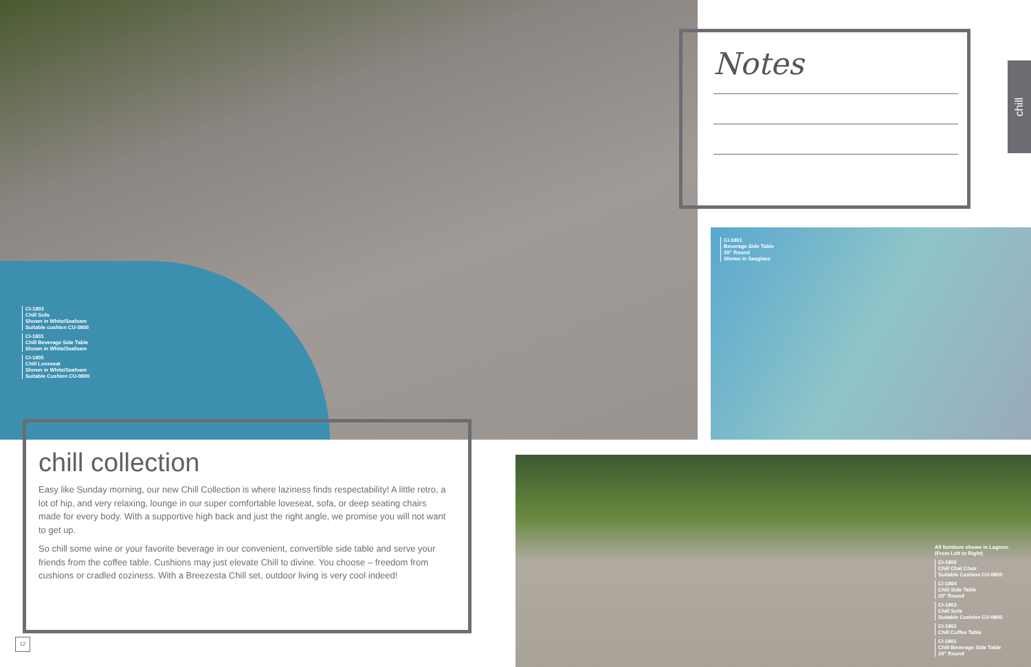CI-1803
Chill Sofa
Shown in White/Seafoam
Suitable cushion CU-0800
CI-1801
Chill Beverage Side Table
Shown in White/Seafoam
CI-1805
Chill Loveseat
Shown in White/Seafoam
Suitable Cushion CU-0800
Notes
chill
CI-1801
Beverage Side Table
20" Round
Shown in Seaglass
chill collection
Easy like Sunday morning, our new Chill Collection is where laziness finds respectability! A little retro, a lot of hip, and very relaxing, lounge in our super comfortable loveseat, sofa, or deep seating chairs made for every body. With a supportive high back and just the right angle, we promise you will not want to get up.
So chill some wine or your favorite beverage in our convenient, convertible side table and serve your friends from the coffee table. Cushions may just elevate Chill to divine. You choose – freedom from cushions or cradled coziness. With a Breezesta Chill set, outdoor living is very cool indeed!
All furniture shown in Lagoon.
(From Left to Right)
CI-1800
Chill Chat Chair
Suitable Cushion CU-0800
CI-1804
Chill Side Table
20" Round
CI-1803
Chill Sofa
Suitable Cushion CU-0800
CI-1802
Chill Coffee Table
CI-1801
Chill Beverage Side Table
20" Round
12